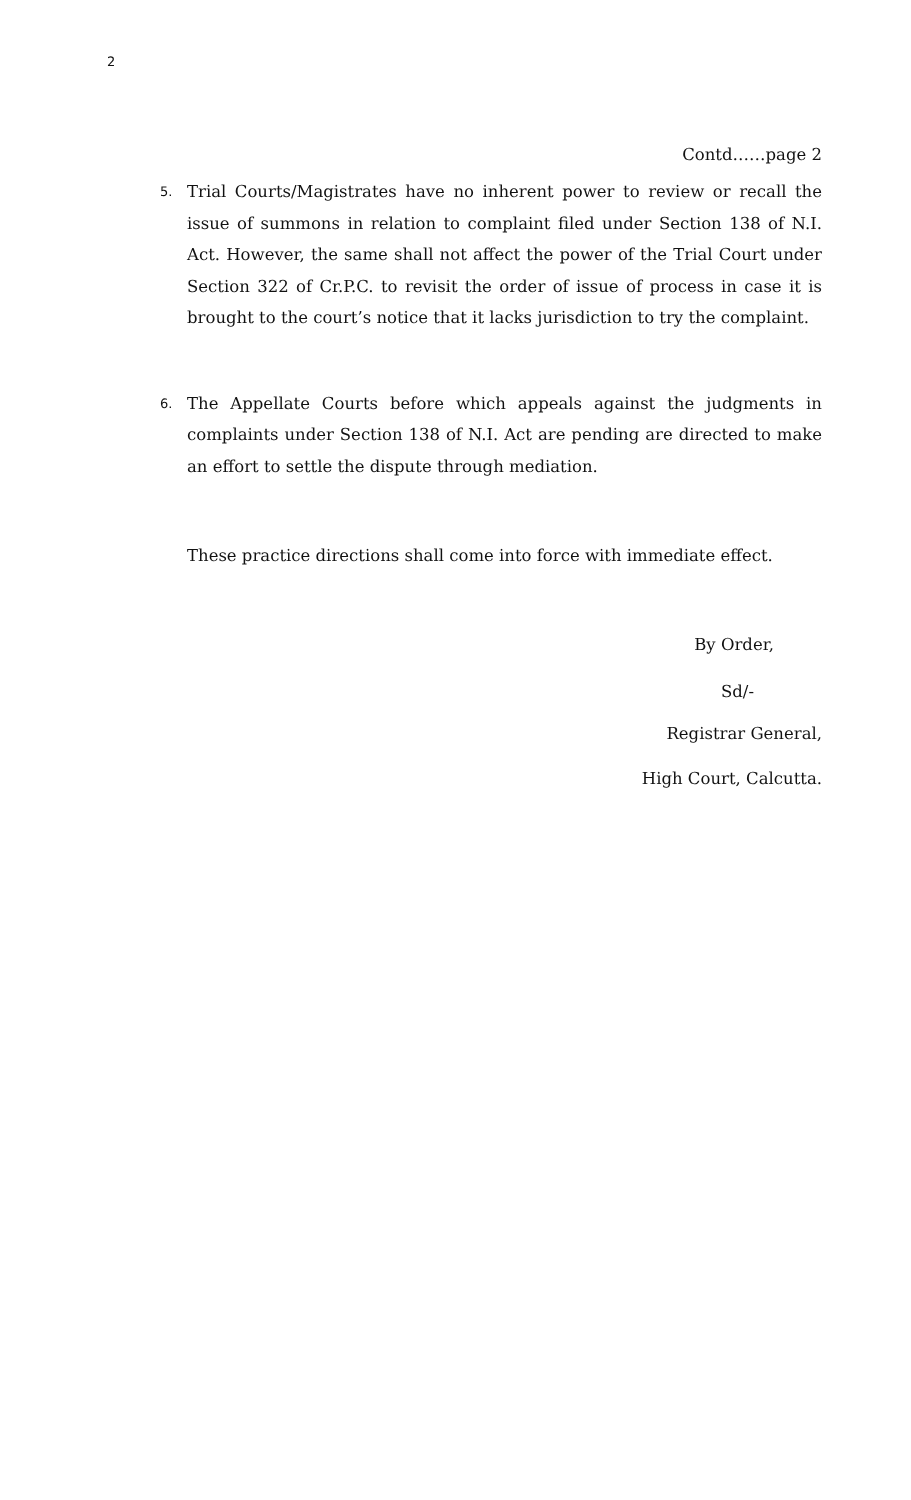2
Contd……page 2
5.
Trial Courts/Magistrates have no inherent power to review or recall the issue of summons in relation to complaint filed under Section 138 of N.I. Act. However, the same shall not affect the power of the Trial Court under Section 322 of Cr.P.C. to revisit the order of issue of process in case it is brought to the court’s notice that it lacks jurisdiction to try the complaint.
6.
The Appellate Courts before which appeals against the judgments in complaints under Section 138 of N.I. Act are pending are directed to make an effort to settle the dispute through mediation.
These practice directions shall come into force with immediate effect.
By Order,
Sd/-
Registrar General,
High Court, Calcutta.